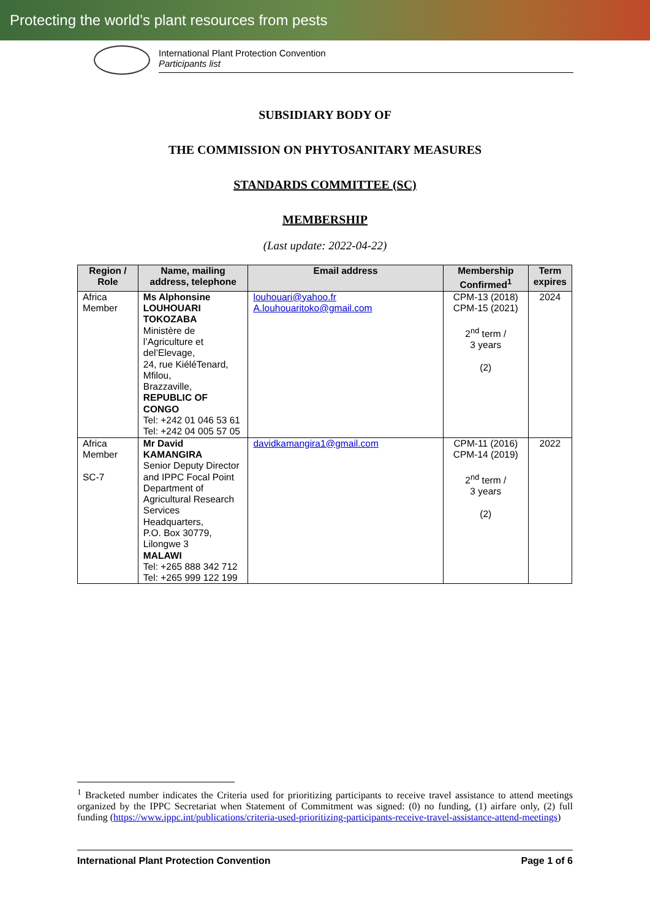Protecting the world’s plant resources from pests
International Plant Protection Convention
Participants list
SUBSIDIARY BODY OF
THE COMMISSION ON PHYTOSANITARY MEASURES
STANDARDS COMMITTEE (SC)
MEMBERSHIP
(Last update: 2022-04-22)
| Region / Role | Name, mailing address, telephone | Email address | Membership Confirmed<sup>1</sup> | Term expires |
| --- | --- | --- | --- | --- |
| Africa Member | Ms Alphonsine LOUHOUARI TOKOZABA Ministère de l’Agriculture et del’Elevage, 24, rue KiéléTenard, Mfilou, Brazzaville, REPUBLIC OF CONGO Tel: +242 01 046 53 61 Tel: +242 04 005 57 05 | louhouari@yahoo.fr A.louhouaritoko@gmail.com | CPM-13 (2018) CPM-15 (2021) 2<sup>nd</sup> term / 3 years (2) | 2024 |
| Africa Member SC-7 | Mr David KAMANGIRA Senior Deputy Director and IPPC Focal Point Department of Agricultural Research Services Headquarters, P.O. Box 30779, Lilongwe 3 MALAWI Tel: +265 888 342 712 Tel: +265 999 122 199 | davidkamangira1@gmail.com | CPM-11 (2016) CPM-14 (2019) 2<sup>nd</sup> term / 3 years (2) | 2022 |
<sup>1</sup> Bracketed number indicates the Criteria used for prioritizing participants to receive travel assistance to attend meetings organized by the IPPC Secretariat when Statement of Commitment was signed: (0) no funding, (1) airfare only, (2) full funding (https://www.ippc.int/publications/criteria-used-prioritizing-participants-receive-travel-assistance-attend-meetings)
International Plant Protection Convention Page 1 of 6